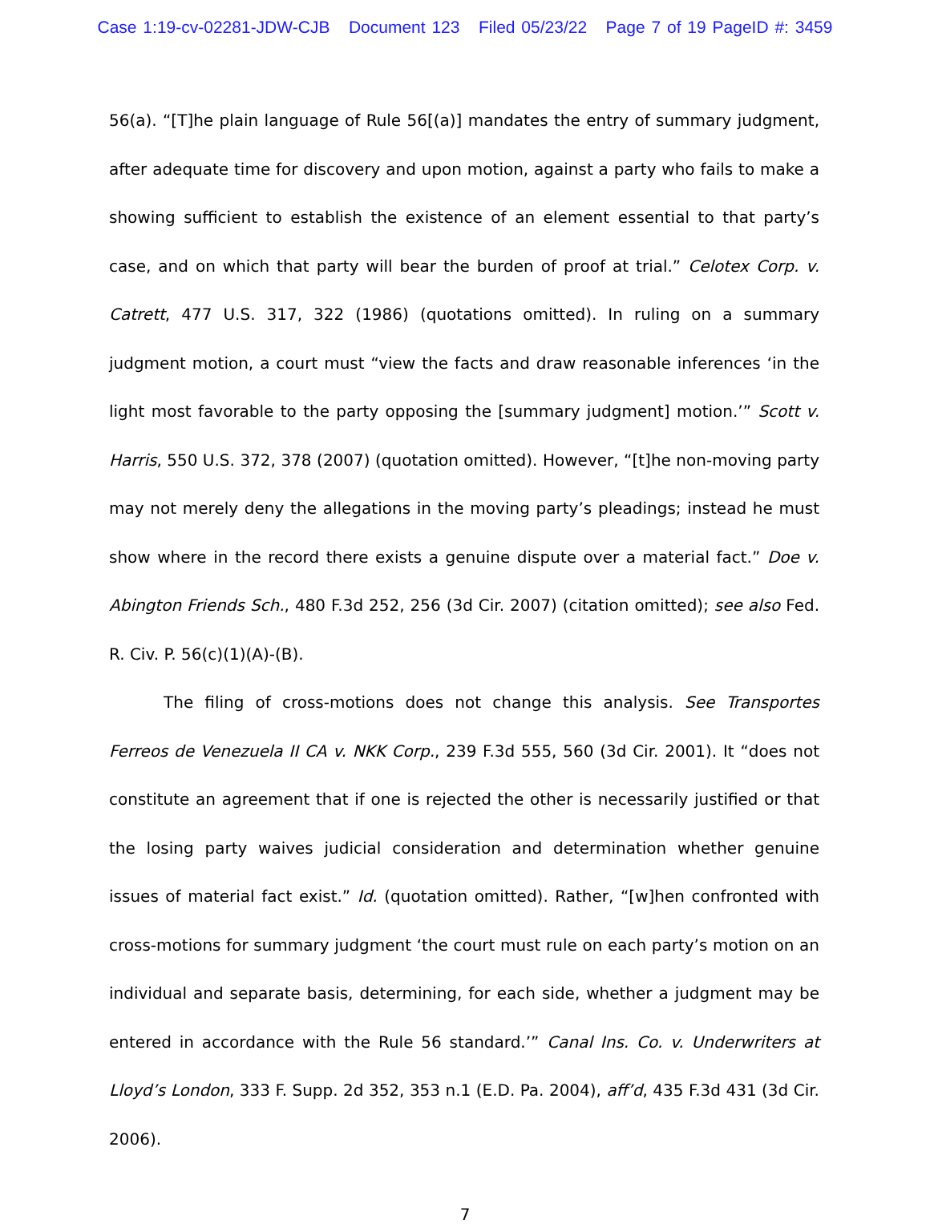Case 1:19-cv-02281-JDW-CJB Document 123 Filed 05/23/22 Page 7 of 19 PageID #: 3459
56(a). “[T]he plain language of Rule 56[(a)] mandates the entry of summary judgment, after adequate time for discovery and upon motion, against a party who fails to make a showing sufficient to establish the existence of an element essential to that party’s case, and on which that party will bear the burden of proof at trial.” Celotex Corp. v. Catrett, 477 U.S. 317, 322 (1986) (quotations omitted). In ruling on a summary judgment motion, a court must “view the facts and draw reasonable inferences ‘in the light most favorable to the party opposing the [summary judgment] motion.’” Scott v. Harris, 550 U.S. 372, 378 (2007) (quotation omitted). However, “[t]he non-moving party may not merely deny the allegations in the moving party’s pleadings; instead he must show where in the record there exists a genuine dispute over a material fact.” Doe v. Abington Friends Sch., 480 F.3d 252, 256 (3d Cir. 2007) (citation omitted); see also Fed. R. Civ. P. 56(c)(1)(A)-(B).
The filing of cross-motions does not change this analysis. See Transportes Ferreos de Venezuela II CA v. NKK Corp., 239 F.3d 555, 560 (3d Cir. 2001). It “does not constitute an agreement that if one is rejected the other is necessarily justified or that the losing party waives judicial consideration and determination whether genuine issues of material fact exist.” Id. (quotation omitted). Rather, “[w]hen confronted with cross-motions for summary judgment ‘the court must rule on each party’s motion on an individual and separate basis, determining, for each side, whether a judgment may be entered in accordance with the Rule 56 standard.’” Canal Ins. Co. v. Underwriters at Lloyd’s London, 333 F. Supp. 2d 352, 353 n.1 (E.D. Pa. 2004), aff’d, 435 F.3d 431 (3d Cir. 2006).
7